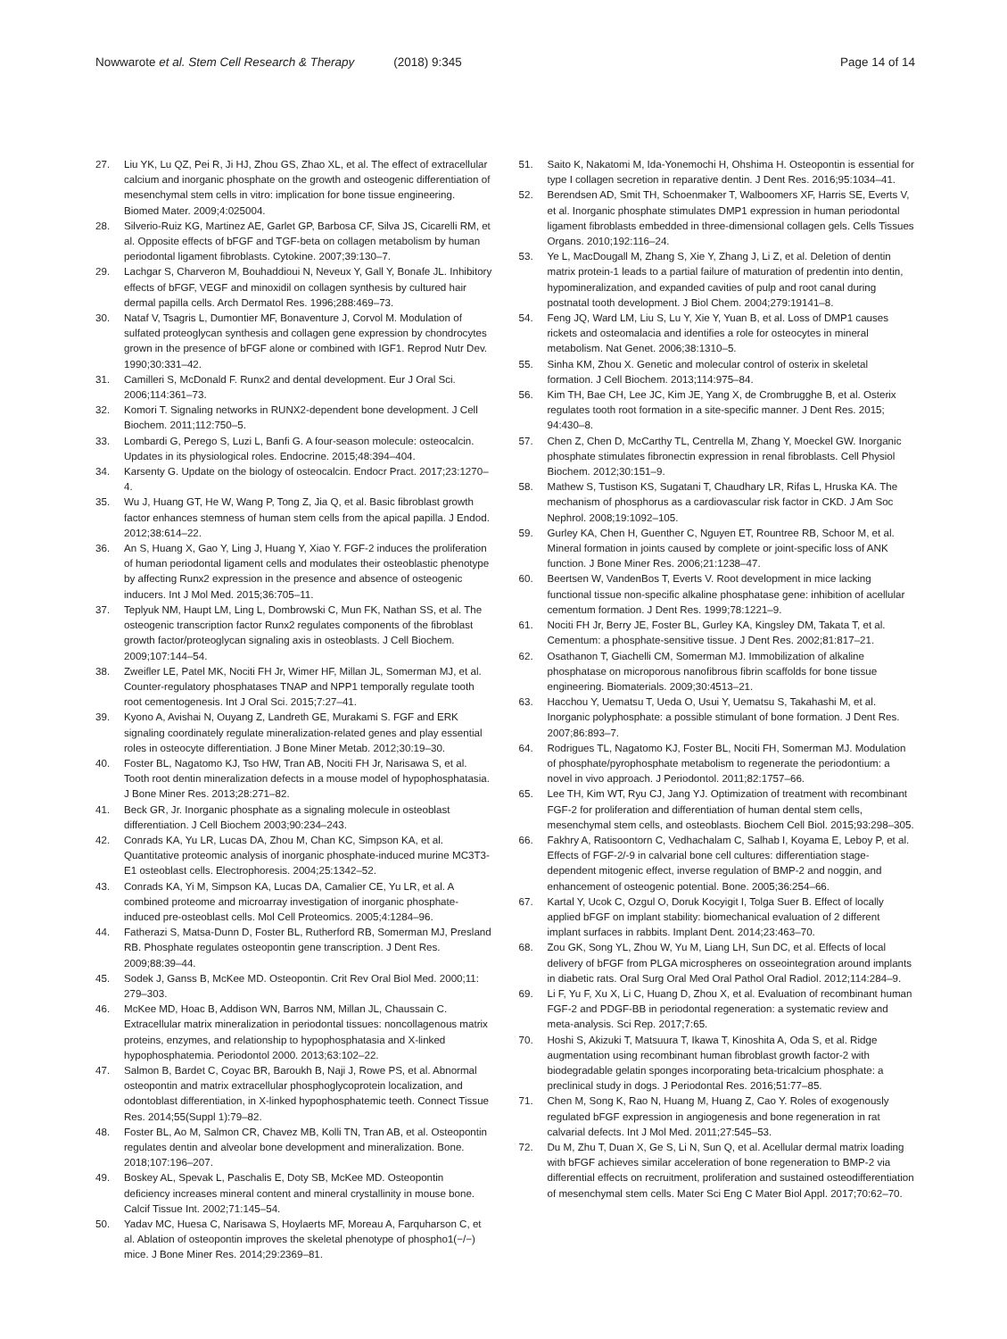Nowwarote et al. Stem Cell Research & Therapy (2018) 9:345
Page 14 of 14
27. Liu YK, Lu QZ, Pei R, Ji HJ, Zhou GS, Zhao XL, et al. The effect of extracellular calcium and inorganic phosphate on the growth and osteogenic differentiation of mesenchymal stem cells in vitro: implication for bone tissue engineering. Biomed Mater. 2009;4:025004.
28. Silverio-Ruiz KG, Martinez AE, Garlet GP, Barbosa CF, Silva JS, Cicarelli RM, et al. Opposite effects of bFGF and TGF-beta on collagen metabolism by human periodontal ligament fibroblasts. Cytokine. 2007;39:130–7.
29. Lachgar S, Charveron M, Bouhaddioui N, Neveux Y, Gall Y, Bonafe JL. Inhibitory effects of bFGF, VEGF and minoxidil on collagen synthesis by cultured hair dermal papilla cells. Arch Dermatol Res. 1996;288:469–73.
30. Nataf V, Tsagris L, Dumontier MF, Bonaventure J, Corvol M. Modulation of sulfated proteoglycan synthesis and collagen gene expression by chondrocytes grown in the presence of bFGF alone or combined with IGF1. Reprod Nutr Dev. 1990;30:331–42.
31. Camilleri S, McDonald F. Runx2 and dental development. Eur J Oral Sci. 2006;114:361–73.
32. Komori T. Signaling networks in RUNX2-dependent bone development. J Cell Biochem. 2011;112:750–5.
33. Lombardi G, Perego S, Luzi L, Banfi G. A four-season molecule: osteocalcin. Updates in its physiological roles. Endocrine. 2015;48:394–404.
34. Karsenty G. Update on the biology of osteocalcin. Endocr Pract. 2017;23:1270–4.
35. Wu J, Huang GT, He W, Wang P, Tong Z, Jia Q, et al. Basic fibroblast growth factor enhances stemness of human stem cells from the apical papilla. J Endod. 2012;38:614–22.
36. An S, Huang X, Gao Y, Ling J, Huang Y, Xiao Y. FGF-2 induces the proliferation of human periodontal ligament cells and modulates their osteoblastic phenotype by affecting Runx2 expression in the presence and absence of osteogenic inducers. Int J Mol Med. 2015;36:705–11.
37. Teplyuk NM, Haupt LM, Ling L, Dombrowski C, Mun FK, Nathan SS, et al. The osteogenic transcription factor Runx2 regulates components of the fibroblast growth factor/proteoglycan signaling axis in osteoblasts. J Cell Biochem. 2009;107:144–54.
38. Zweifler LE, Patel MK, Nociti FH Jr, Wimer HF, Millan JL, Somerman MJ, et al. Counter-regulatory phosphatases TNAP and NPP1 temporally regulate tooth root cementogenesis. Int J Oral Sci. 2015;7:27–41.
39. Kyono A, Avishai N, Ouyang Z, Landreth GE, Murakami S. FGF and ERK signaling coordinately regulate mineralization-related genes and play essential roles in osteocyte differentiation. J Bone Miner Metab. 2012;30:19–30.
40. Foster BL, Nagatomo KJ, Tso HW, Tran AB, Nociti FH Jr, Narisawa S, et al. Tooth root dentin mineralization defects in a mouse model of hypophosphatasia. J Bone Miner Res. 2013;28:271–82.
41. Beck GR, Jr. Inorganic phosphate as a signaling molecule in osteoblast differentiation. J Cell Biochem 2003;90:234–243.
42. Conrads KA, Yu LR, Lucas DA, Zhou M, Chan KC, Simpson KA, et al. Quantitative proteomic analysis of inorganic phosphate-induced murine MC3T3-E1 osteoblast cells. Electrophoresis. 2004;25:1342–52.
43. Conrads KA, Yi M, Simpson KA, Lucas DA, Camalier CE, Yu LR, et al. A combined proteome and microarray investigation of inorganic phosphate-induced pre-osteoblast cells. Mol Cell Proteomics. 2005;4:1284–96.
44. Fatherazi S, Matsa-Dunn D, Foster BL, Rutherford RB, Somerman MJ, Presland RB. Phosphate regulates osteopontin gene transcription. J Dent Res. 2009;88:39–44.
45. Sodek J, Ganss B, McKee MD. Osteopontin. Crit Rev Oral Biol Med. 2000;11: 279–303.
46. McKee MD, Hoac B, Addison WN, Barros NM, Millan JL, Chaussain C. Extracellular matrix mineralization in periodontal tissues: noncollagenous matrix proteins, enzymes, and relationship to hypophosphatasia and X-linked hypophosphatemia. Periodontol 2000. 2013;63:102–22.
47. Salmon B, Bardet C, Coyac BR, Baroukh B, Naji J, Rowe PS, et al. Abnormal osteopontin and matrix extracellular phosphoglycoprotein localization, and odontoblast differentiation, in X-linked hypophosphatemic teeth. Connect Tissue Res. 2014;55(Suppl 1):79–82.
48. Foster BL, Ao M, Salmon CR, Chavez MB, Kolli TN, Tran AB, et al. Osteopontin regulates dentin and alveolar bone development and mineralization. Bone. 2018;107:196–207.
49. Boskey AL, Spevak L, Paschalis E, Doty SB, McKee MD. Osteopontin deficiency increases mineral content and mineral crystallinity in mouse bone. Calcif Tissue Int. 2002;71:145–54.
50. Yadav MC, Huesa C, Narisawa S, Hoylaerts MF, Moreau A, Farquharson C, et al. Ablation of osteopontin improves the skeletal phenotype of phospho1(−/−) mice. J Bone Miner Res. 2014;29:2369–81.
51. Saito K, Nakatomi M, Ida-Yonemochi H, Ohshima H. Osteopontin is essential for type I collagen secretion in reparative dentin. J Dent Res. 2016;95:1034–41.
52. Berendsen AD, Smit TH, Schoenmaker T, Walboomers XF, Harris SE, Everts V, et al. Inorganic phosphate stimulates DMP1 expression in human periodontal ligament fibroblasts embedded in three-dimensional collagen gels. Cells Tissues Organs. 2010;192:116–24.
53. Ye L, MacDougall M, Zhang S, Xie Y, Zhang J, Li Z, et al. Deletion of dentin matrix protein-1 leads to a partial failure of maturation of predentin into dentin, hypomineralization, and expanded cavities of pulp and root canal during postnatal tooth development. J Biol Chem. 2004;279:19141–8.
54. Feng JQ, Ward LM, Liu S, Lu Y, Xie Y, Yuan B, et al. Loss of DMP1 causes rickets and osteomalacia and identifies a role for osteocytes in mineral metabolism. Nat Genet. 2006;38:1310–5.
55. Sinha KM, Zhou X. Genetic and molecular control of osterix in skeletal formation. J Cell Biochem. 2013;114:975–84.
56. Kim TH, Bae CH, Lee JC, Kim JE, Yang X, de Crombrugghe B, et al. Osterix regulates tooth root formation in a site-specific manner. J Dent Res. 2015; 94:430–8.
57. Chen Z, Chen D, McCarthy TL, Centrella M, Zhang Y, Moeckel GW. Inorganic phosphate stimulates fibronectin expression in renal fibroblasts. Cell Physiol Biochem. 2012;30:151–9.
58. Mathew S, Tustison KS, Sugatani T, Chaudhary LR, Rifas L, Hruska KA. The mechanism of phosphorus as a cardiovascular risk factor in CKD. J Am Soc Nephrol. 2008;19:1092–105.
59. Gurley KA, Chen H, Guenther C, Nguyen ET, Rountree RB, Schoor M, et al. Mineral formation in joints caused by complete or joint-specific loss of ANK function. J Bone Miner Res. 2006;21:1238–47.
60. Beertsen W, VandenBos T, Everts V. Root development in mice lacking functional tissue non-specific alkaline phosphatase gene: inhibition of acellular cementum formation. J Dent Res. 1999;78:1221–9.
61. Nociti FH Jr, Berry JE, Foster BL, Gurley KA, Kingsley DM, Takata T, et al. Cementum: a phosphate-sensitive tissue. J Dent Res. 2002;81:817–21.
62. Osathanon T, Giachelli CM, Somerman MJ. Immobilization of alkaline phosphatase on microporous nanofibrous fibrin scaffolds for bone tissue engineering. Biomaterials. 2009;30:4513–21.
63. Hacchou Y, Uematsu T, Ueda O, Usui Y, Uematsu S, Takahashi M, et al. Inorganic polyphosphate: a possible stimulant of bone formation. J Dent Res. 2007;86:893–7.
64. Rodrigues TL, Nagatomo KJ, Foster BL, Nociti FH, Somerman MJ. Modulation of phosphate/pyrophosphate metabolism to regenerate the periodontium: a novel in vivo approach. J Periodontol. 2011;82:1757–66.
65. Lee TH, Kim WT, Ryu CJ, Jang YJ. Optimization of treatment with recombinant FGF-2 for proliferation and differentiation of human dental stem cells, mesenchymal stem cells, and osteoblasts. Biochem Cell Biol. 2015;93:298–305.
66. Fakhry A, Ratisoontorn C, Vedhachalam C, Salhab I, Koyama E, Leboy P, et al. Effects of FGF-2/-9 in calvarial bone cell cultures: differentiation stage-dependent mitogenic effect, inverse regulation of BMP-2 and noggin, and enhancement of osteogenic potential. Bone. 2005;36:254–66.
67. Kartal Y, Ucok C, Ozgul O, Doruk Kocyigit I, Tolga Suer B. Effect of locally applied bFGF on implant stability: biomechanical evaluation of 2 different implant surfaces in rabbits. Implant Dent. 2014;23:463–70.
68. Zou GK, Song YL, Zhou W, Yu M, Liang LH, Sun DC, et al. Effects of local delivery of bFGF from PLGA microspheres on osseointegration around implants in diabetic rats. Oral Surg Oral Med Oral Pathol Oral Radiol. 2012;114:284–9.
69. Li F, Yu F, Xu X, Li C, Huang D, Zhou X, et al. Evaluation of recombinant human FGF-2 and PDGF-BB in periodontal regeneration: a systematic review and meta-analysis. Sci Rep. 2017;7:65.
70. Hoshi S, Akizuki T, Matsuura T, Ikawa T, Kinoshita A, Oda S, et al. Ridge augmentation using recombinant human fibroblast growth factor-2 with biodegradable gelatin sponges incorporating beta-tricalcium phosphate: a preclinical study in dogs. J Periodontal Res. 2016;51:77–85.
71. Chen M, Song K, Rao N, Huang M, Huang Z, Cao Y. Roles of exogenously regulated bFGF expression in angiogenesis and bone regeneration in rat calvarial defects. Int J Mol Med. 2011;27:545–53.
72. Du M, Zhu T, Duan X, Ge S, Li N, Sun Q, et al. Acellular dermal matrix loading with bFGF achieves similar acceleration of bone regeneration to BMP-2 via differential effects on recruitment, proliferation and sustained osteodifferentiation of mesenchymal stem cells. Mater Sci Eng C Mater Biol Appl. 2017;70:62–70.